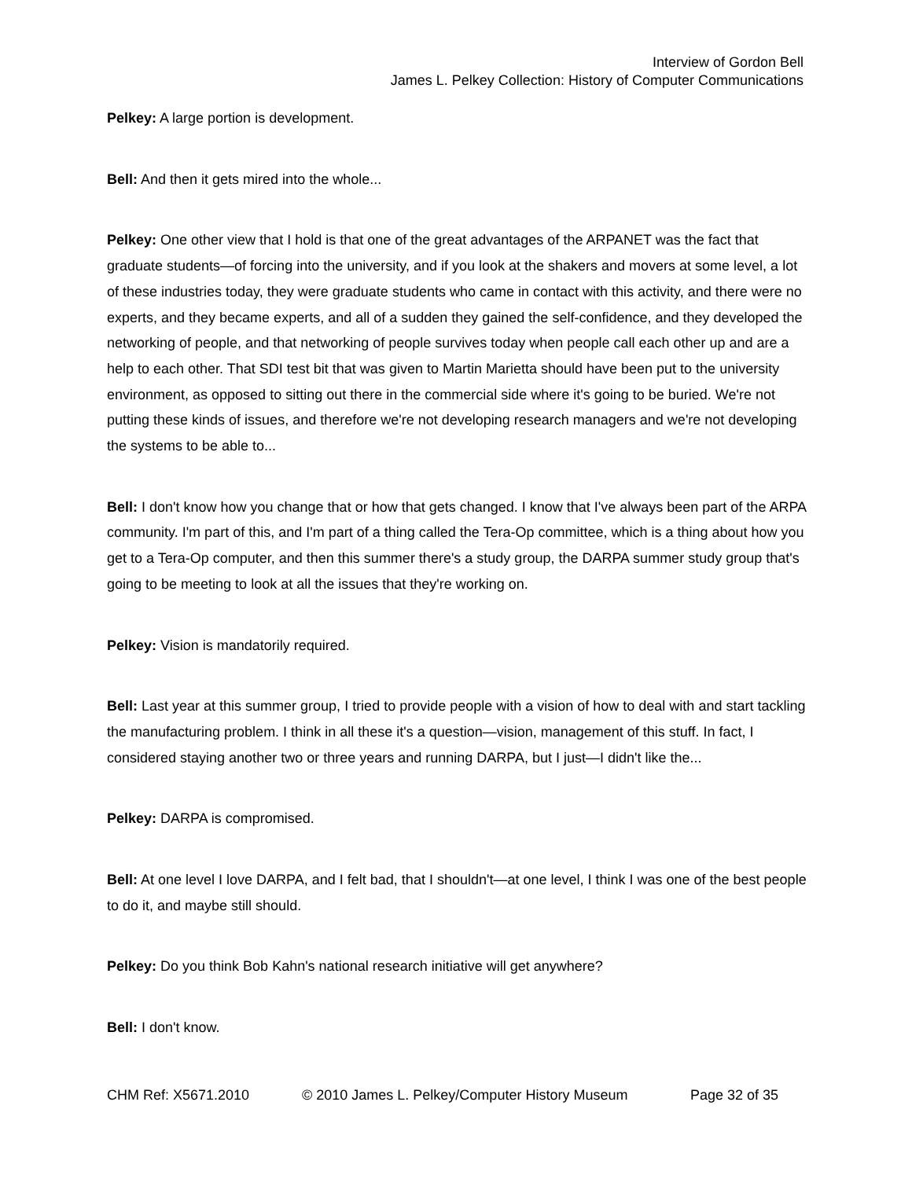Interview of Gordon Bell
James L. Pelkey Collection: History of Computer Communications
Pelkey: A large portion is development.
Bell: And then it gets mired into the whole...
Pelkey: One other view that I hold is that one of the great advantages of the ARPANET was the fact that graduate students—of forcing into the university, and if you look at the shakers and movers at some level, a lot of these industries today, they were graduate students who came in contact with this activity, and there were no experts, and they became experts, and all of a sudden they gained the self-confidence, and they developed the networking of people, and that networking of people survives today when people call each other up and are a help to each other. That SDI test bit that was given to Martin Marietta should have been put to the university environment, as opposed to sitting out there in the commercial side where it's going to be buried. We're not putting these kinds of issues, and therefore we're not developing research managers and we're not developing the systems to be able to...
Bell: I don't know how you change that or how that gets changed. I know that I've always been part of the ARPA community. I'm part of this, and I'm part of a thing called the Tera-Op committee, which is a thing about how you get to a Tera-Op computer, and then this summer there's a study group, the DARPA summer study group that's going to be meeting to look at all the issues that they're working on.
Pelkey: Vision is mandatorily required.
Bell: Last year at this summer group, I tried to provide people with a vision of how to deal with and start tackling the manufacturing problem. I think in all these it's a question—vision, management of this stuff. In fact, I considered staying another two or three years and running DARPA, but I just—I didn't like the...
Pelkey: DARPA is compromised.
Bell: At one level I love DARPA, and I felt bad, that I shouldn't—at one level, I think I was one of the best people to do it, and maybe still should.
Pelkey: Do you think Bob Kahn's national research initiative will get anywhere?
Bell: I don't know.
CHM Ref: X5671.2010 © 2010 James L. Pelkey/Computer History Museum Page 32 of 35